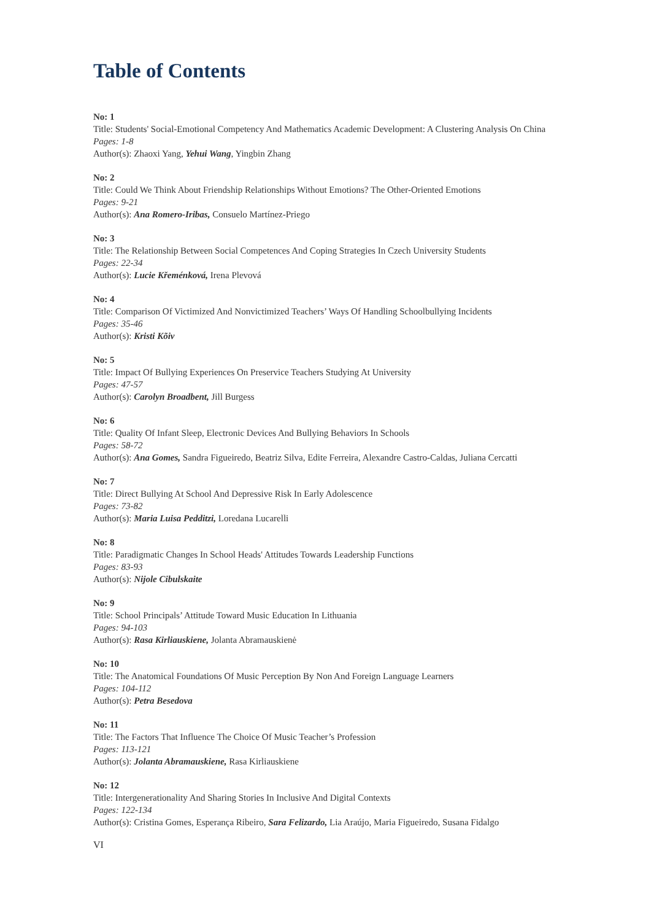Table of Contents
No: 1
Title: Students' Social-Emotional Competency And Mathematics Academic Development: A Clustering Analysis On China
Pages: 1-8
Author(s): Zhaoxi Yang, Yehui Wang, Yingbin Zhang
No: 2
Title: Could We Think About Friendship Relationships Without Emotions? The Other-Oriented Emotions
Pages: 9-21
Author(s): Ana Romero-Iribas, Consuelo Martínez-Priego
No: 3
Title: The Relationship Between Social Competences And Coping Strategies In Czech University Students
Pages: 22-34
Author(s): Lucie Křeménková, Irena Plevová
No: 4
Title: Comparison Of Victimized And Nonvictimized Teachers’ Ways Of Handling Schoolbullying Incidents
Pages: 35-46
Author(s): Kristi Kõiv
No: 5
Title: Impact Of Bullying Experiences On Preservice Teachers Studying At University
Pages: 47-57
Author(s): Carolyn Broadbent, Jill Burgess
No: 6
Title: Quality Of Infant Sleep, Electronic Devices And Bullying Behaviors In Schools
Pages: 58-72
Author(s): Ana Gomes, Sandra Figueiredo, Beatriz Silva, Edite Ferreira, Alexandre Castro-Caldas, Juliana Cercatti
No: 7
Title: Direct Bullying At School And Depressive Risk In Early Adolescence
Pages: 73-82
Author(s): Maria Luisa Pedditzi, Loredana Lucarelli
No: 8
Title: Paradigmatic Changes In School Heads' Attitudes Towards Leadership Functions
Pages: 83-93
Author(s): Nijole Cibulskaite
No: 9
Title: School Principals’ Attitude Toward Music Education In Lithuania
Pages: 94-103
Author(s): Rasa Kirliauskiene, Jolanta Abramauskienė
No: 10
Title: The Anatomical Foundations Of Music Perception By Non And Foreign Language Learners
Pages: 104-112
Author(s): Petra Besedova
No: 11
Title: The Factors That Influence The Choice Of Music Teacher’s Profession
Pages: 113-121
Author(s): Jolanta Abramauskiene, Rasa Kirliauskiene
No: 12
Title: Intergenerationality And Sharing Stories In Inclusive And Digital Contexts
Pages: 122-134
Author(s): Cristina Gomes, Esperança Ribeiro, Sara Felizardo, Lia Araújo, Maria Figueiredo, Susana Fidalgo
VI